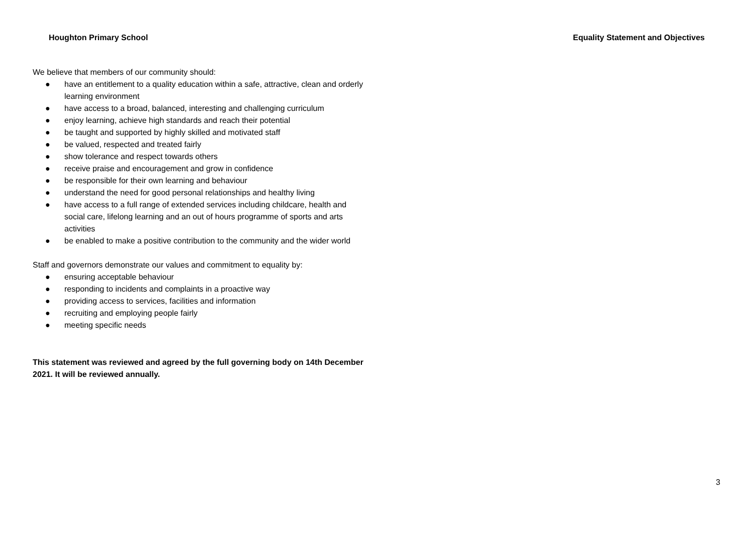Houghton Primary School Equality Statement and Objectives
We believe that members of our community should:
● have an entitlement to a quality education within a safe, attractive, clean and orderly learning environment
● have access to a broad, balanced, interesting and challenging curriculum
● enjoy learning, achieve high standards and reach their potential
● be taught and supported by highly skilled and motivated staff
● be valued, respected and treated fairly
● show tolerance and respect towards others
● receive praise and encouragement and grow in confidence
● be responsible for their own learning and behaviour
● understand the need for good personal relationships and healthy living
● have access to a full range of extended services including childcare, health and social care, lifelong learning and an out of hours programme of sports and arts activities
● be enabled to make a positive contribution to the community and the wider world
Staff and governors demonstrate our values and commitment to equality by:
● ensuring acceptable behaviour
● responding to incidents and complaints in a proactive way
● providing access to services, facilities and information
● recruiting and employing people fairly
● meeting specific needs
This statement was reviewed and agreed by the full governing body on 14th December 2021. It will be reviewed annually.
3